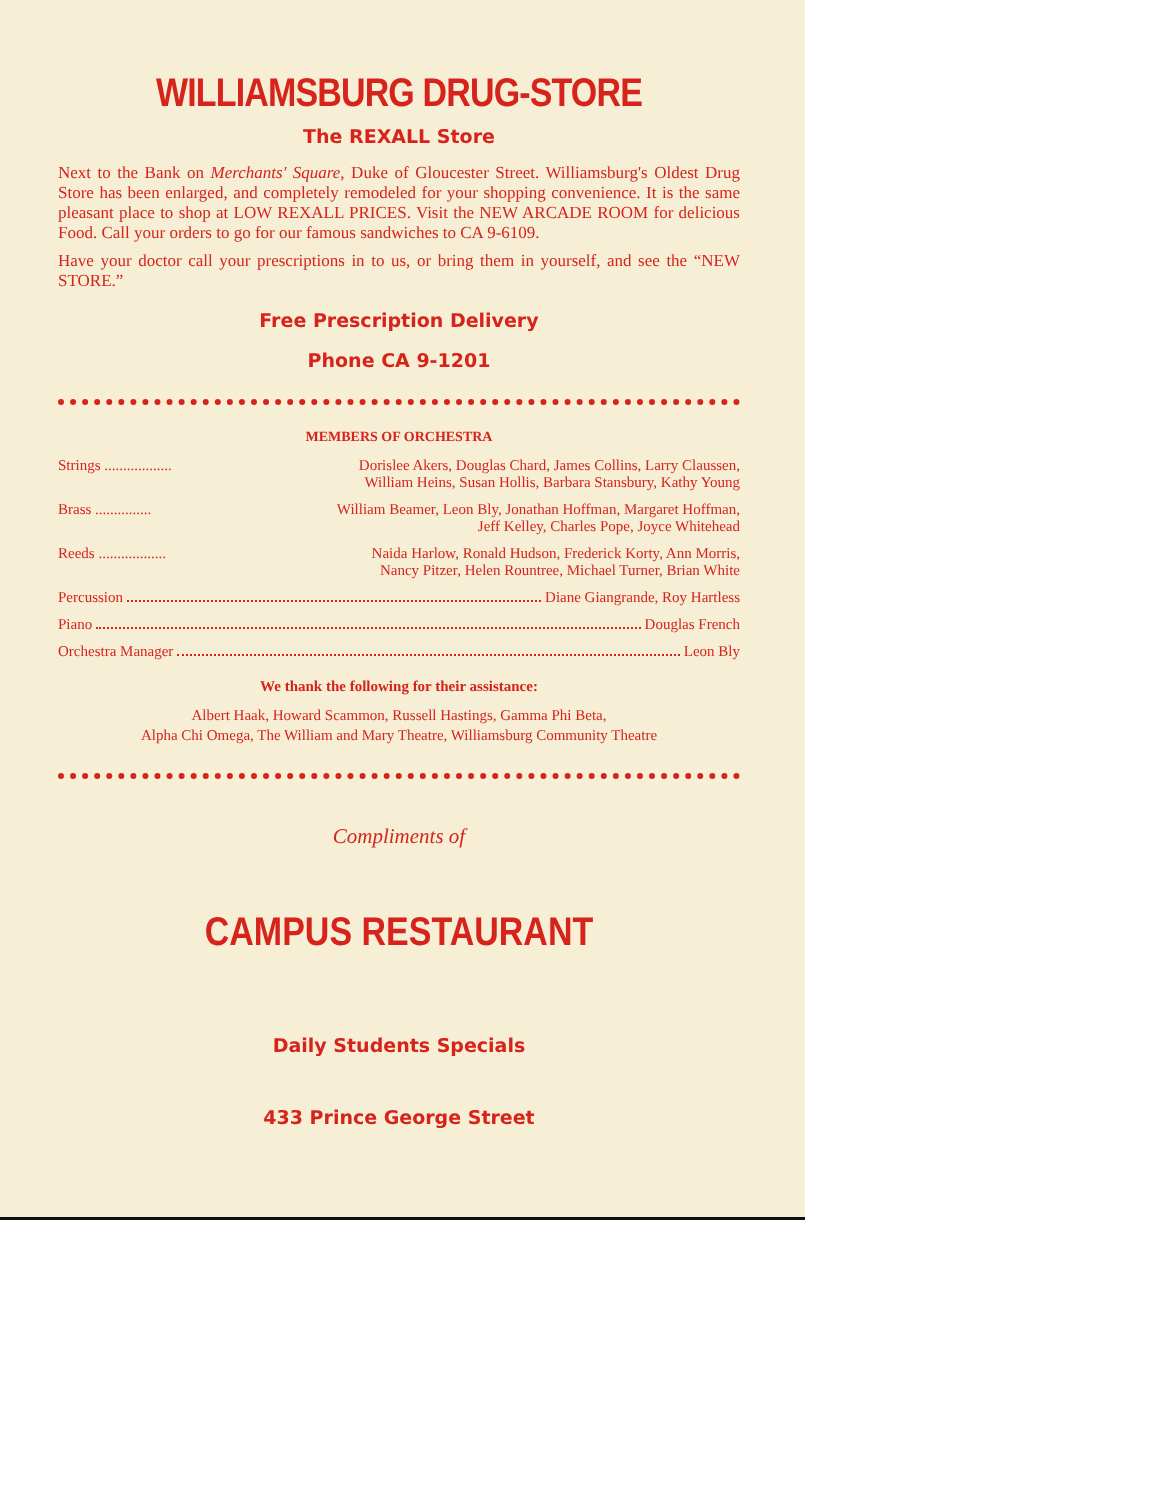WILLIAMSBURG DRUG-STORE
The REXALL Store
Next to the Bank on Merchants' Square, Duke of Gloucester Street. Williamsburg's Oldest Drug Store has been enlarged, and completely remodeled for your shopping convenience. It is the same pleasant place to shop at LOW REXALL PRICES. Visit the NEW ARCADE ROOM for delicious Food. Call your orders to go for our famous sandwiches to CA 9-6109.
Have your doctor call your prescriptions in to us, or bring them in yourself, and see the “NEW STORE.”
Free Prescription Delivery
Phone CA 9-1201
MEMBERS OF ORCHESTRA
Strings .................. Dorislee Akers, Douglas Chard, James Collins, Larry Claussen,
William Heins, Susan Hollis, Barbara Stansbury, Kathy Young
Brass ............... William Beamer, Leon Bly, Jonathan Hoffman, Margaret Hoffman,
Jeff Kelley, Charles Pope, Joyce Whitehead
Reeds .................. Naida Harlow, Ronald Hudson, Frederick Korty, Ann Morris,
Nancy Pitzer, Helen Rountree, Michael Turner, Brian White
Percussion Diane Giangrande, Roy Hartless
Piano Douglas French
Orchestra Manager Leon Bly
We thank the following for their assistance:
Albert Haak, Howard Scammon, Russell Hastings, Gamma Phi Beta,
Alpha Chi Omega, The William and Mary Theatre, Williamsburg Community Theatre
Compliments of
CAMPUS RESTAURANT
Daily Students Specials
433 Prince George Street